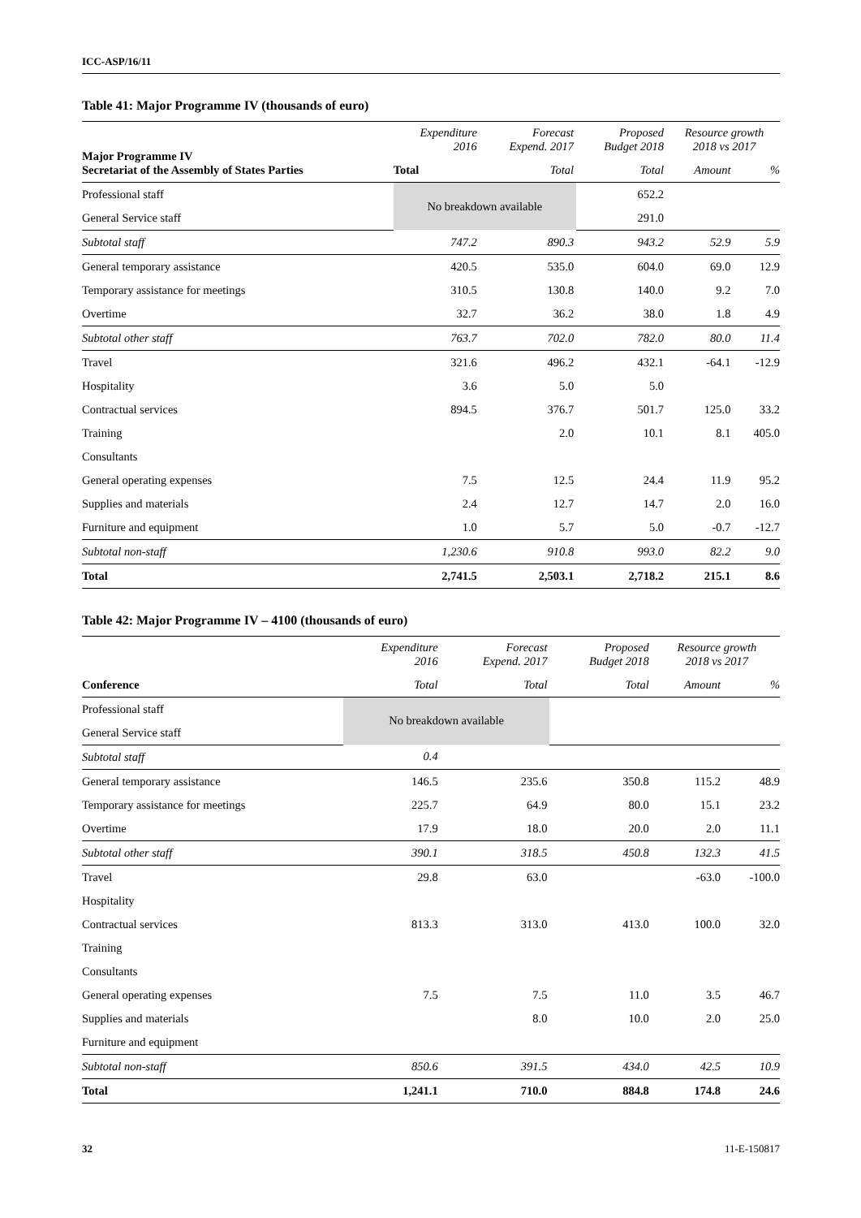ICC-ASP/16/11
Table 41: Major Programme IV (thousands of euro)
| Major Programme IV Secretariat of the Assembly of States Parties | Expenditure 2016 | Forecast Expend. 2017 | Proposed Budget 2018 | Resource growth 2018 vs 2017 | |
| --- | --- | --- | --- | --- | --- |
| | Total | Total | Total | Amount | % |
| Professional staff | No breakdown available | | 652.2 | | |
| General Service staff | | | 291.0 | | |
| Subtotal staff | 747.2 | 890.3 | 943.2 | 52.9 | 5.9 |
| General temporary assistance | 420.5 | 535.0 | 604.0 | 69.0 | 12.9 |
| Temporary assistance for meetings | 310.5 | 130.8 | 140.0 | 9.2 | 7.0 |
| Overtime | 32.7 | 36.2 | 38.0 | 1.8 | 4.9 |
| Subtotal other staff | 763.7 | 702.0 | 782.0 | 80.0 | 11.4 |
| Travel | 321.6 | 496.2 | 432.1 | -64.1 | -12.9 |
| Hospitality | 3.6 | 5.0 | 5.0 | | |
| Contractual services | 894.5 | 376.7 | 501.7 | 125.0 | 33.2 |
| Training | | 2.0 | 10.1 | 8.1 | 405.0 |
| Consultants | | | | | |
| General operating expenses | 7.5 | 12.5 | 24.4 | 11.9 | 95.2 |
| Supplies and materials | 2.4 | 12.7 | 14.7 | 2.0 | 16.0 |
| Furniture and equipment | 1.0 | 5.7 | 5.0 | -0.7 | -12.7 |
| Subtotal non-staff | 1,230.6 | 910.8 | 993.0 | 82.2 | 9.0 |
| Total | 2,741.5 | 2,503.1 | 2,718.2 | 215.1 | 8.6 |
Table 42: Major Programme IV – 4100 (thousands of euro)
| | Expenditure 2016 | Forecast Expend. 2017 | Proposed Budget 2018 | Resource growth 2018 vs 2017 | |
| --- | --- | --- | --- | --- | --- |
| Conference | Total | Total | Total | Amount | % |
| Professional staff | No breakdown available | | | | |
| General Service staff | | | | | |
| Subtotal staff | 0.4 | | | | |
| General temporary assistance | 146.5 | 235.6 | 350.8 | 115.2 | 48.9 |
| Temporary assistance for meetings | 225.7 | 64.9 | 80.0 | 15.1 | 23.2 |
| Overtime | 17.9 | 18.0 | 20.0 | 2.0 | 11.1 |
| Subtotal other staff | 390.1 | 318.5 | 450.8 | 132.3 | 41.5 |
| Travel | 29.8 | 63.0 | | -63.0 | -100.0 |
| Hospitality | | | | | |
| Contractual services | 813.3 | 313.0 | 413.0 | 100.0 | 32.0 |
| Training | | | | | |
| Consultants | | | | | |
| General operating expenses | 7.5 | 7.5 | 11.0 | 3.5 | 46.7 |
| Supplies and materials | | 8.0 | 10.0 | 2.0 | 25.0 |
| Furniture and equipment | | | | | |
| Subtotal non-staff | 850.6 | 391.5 | 434.0 | 42.5 | 10.9 |
| Total | 1,241.1 | 710.0 | 884.8 | 174.8 | 24.6 |
32 11-E-150817